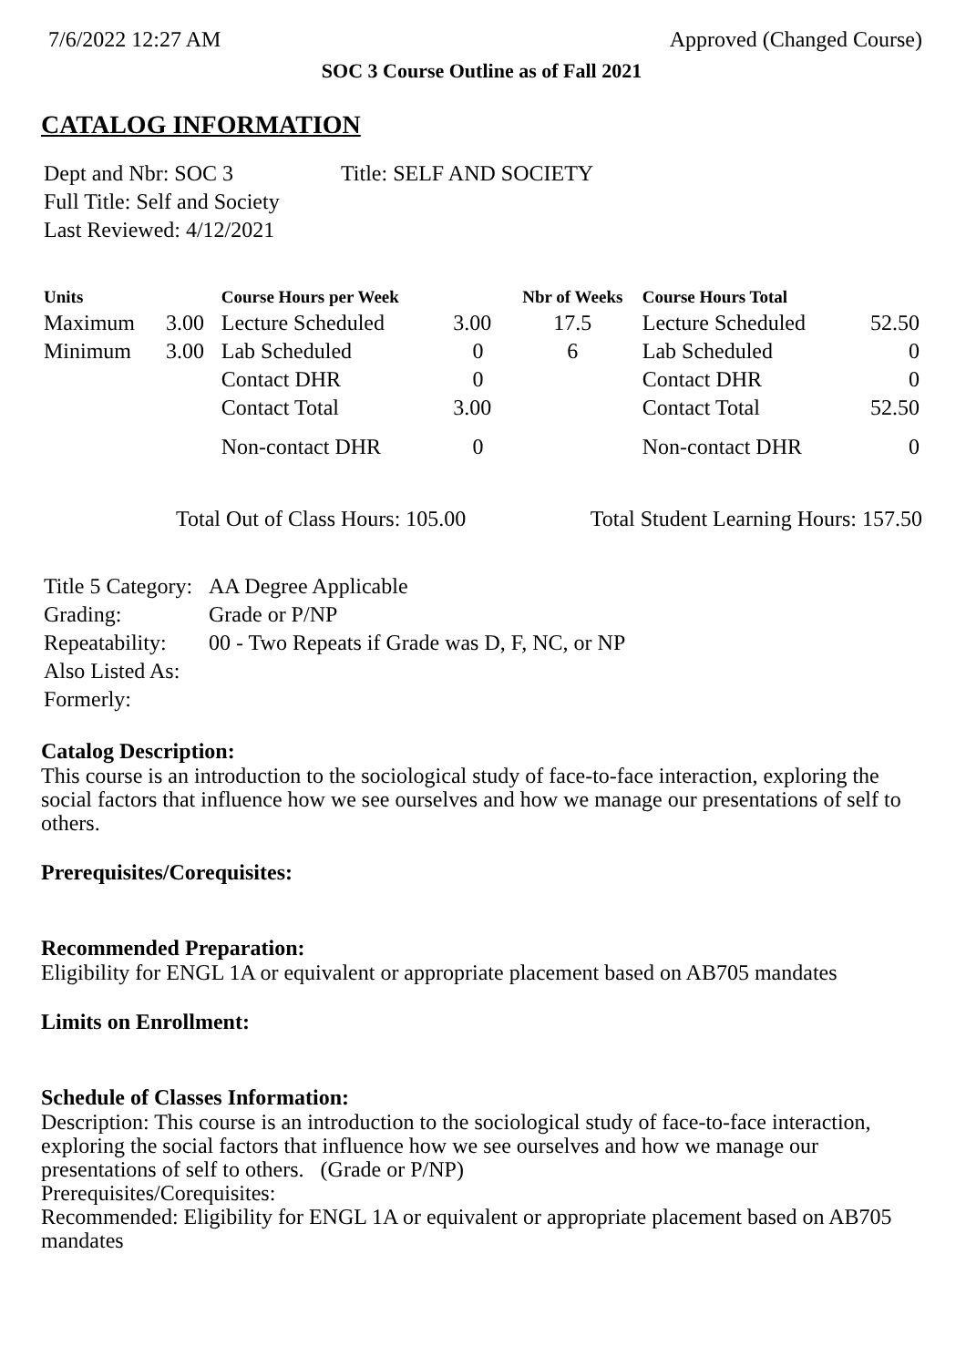7/6/2022 12:27 AM Approved (Changed Course)
SOC 3 Course Outline as of Fall 2021
CATALOG INFORMATION
| Dept and Nbr: SOC 3 | Title: SELF AND SOCIETY |
| Full Title: Self and Society | |
| Last Reviewed: 4/12/2021 | |
| Units | | Course Hours per Week | | Nbr of Weeks | Course Hours Total | |
| --- | --- | --- | --- | --- | --- | --- |
| Maximum | 3.00 | Lecture Scheduled | 3.00 | 17.5 | Lecture Scheduled | 52.50 |
| Minimum | 3.00 | Lab Scheduled | 0 | 6 | Lab Scheduled | 0 |
| | | Contact DHR | 0 | | Contact DHR | 0 |
| | | Contact Total | 3.00 | | Contact Total | 52.50 |
| | | Non-contact DHR | 0 | | Non-contact DHR | 0 |
Total Out of Class Hours: 105.00 Total Student Learning Hours: 157.50
| Title 5 Category: | AA Degree Applicable |
| Grading: | Grade or P/NP |
| Repeatability: | 00 - Two Repeats if Grade was D, F, NC, or NP |
| Also Listed As: | |
| Formerly: | |
Catalog Description:
This course is an introduction to the sociological study of face-to-face interaction, exploring the social factors that influence how we see ourselves and how we manage our presentations of self to others.
Prerequisites/Corequisites:
Recommended Preparation:
Eligibility for ENGL 1A or equivalent or appropriate placement based on AB705 mandates
Limits on Enrollment:
Schedule of Classes Information:
Description: This course is an introduction to the sociological study of face-to-face interaction, exploring the social factors that influence how we see ourselves and how we manage our presentations of self to others. (Grade or P/NP)
Prerequisites/Corequisites:
Recommended: Eligibility for ENGL 1A or equivalent or appropriate placement based on AB705 mandates